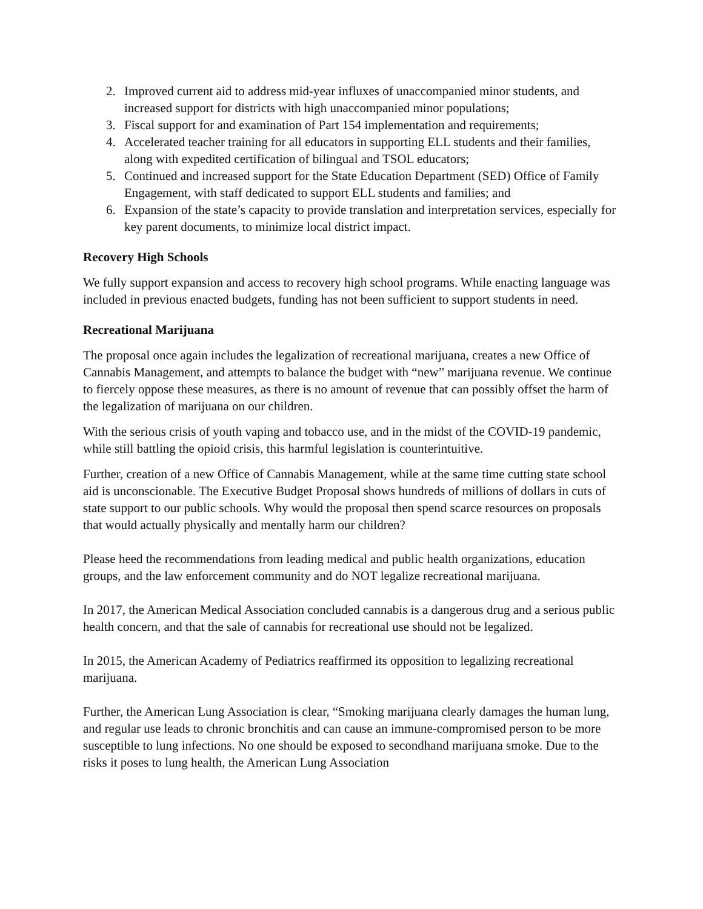2. Improved current aid to address mid-year influxes of unaccompanied minor students, and increased support for districts with high unaccompanied minor populations;
3. Fiscal support for and examination of Part 154 implementation and requirements;
4. Accelerated teacher training for all educators in supporting ELL students and their families, along with expedited certification of bilingual and TSOL educators;
5. Continued and increased support for the State Education Department (SED) Office of Family Engagement, with staff dedicated to support ELL students and families; and
6. Expansion of the state’s capacity to provide translation and interpretation services, especially for key parent documents, to minimize local district impact.
Recovery High Schools
We fully support expansion and access to recovery high school programs. While enacting language was included in previous enacted budgets, funding has not been sufficient to support students in need.
Recreational Marijuana
The proposal once again includes the legalization of recreational marijuana, creates a new Office of Cannabis Management, and attempts to balance the budget with “new” marijuana revenue. We continue to fiercely oppose these measures, as there is no amount of revenue that can possibly offset the harm of the legalization of marijuana on our children.
With the serious crisis of youth vaping and tobacco use, and in the midst of the COVID-19 pandemic, while still battling the opioid crisis, this harmful legislation is counterintuitive.
Further, creation of a new Office of Cannabis Management, while at the same time cutting state school aid is unconscionable. The Executive Budget Proposal shows hundreds of millions of dollars in cuts of state support to our public schools. Why would the proposal then spend scarce resources on proposals that would actually physically and mentally harm our children?
Please heed the recommendations from leading medical and public health organizations, education groups, and the law enforcement community and do NOT legalize recreational marijuana.
In 2017, the American Medical Association concluded cannabis is a dangerous drug and a serious public health concern, and that the sale of cannabis for recreational use should not be legalized.
In 2015, the American Academy of Pediatrics reaffirmed its opposition to legalizing recreational marijuana.
Further, the American Lung Association is clear, “Smoking marijuana clearly damages the human lung, and regular use leads to chronic bronchitis and can cause an immune-compromised person to be more susceptible to lung infections. No one should be exposed to secondhand marijuana smoke. Due to the risks it poses to lung health, the American Lung Association